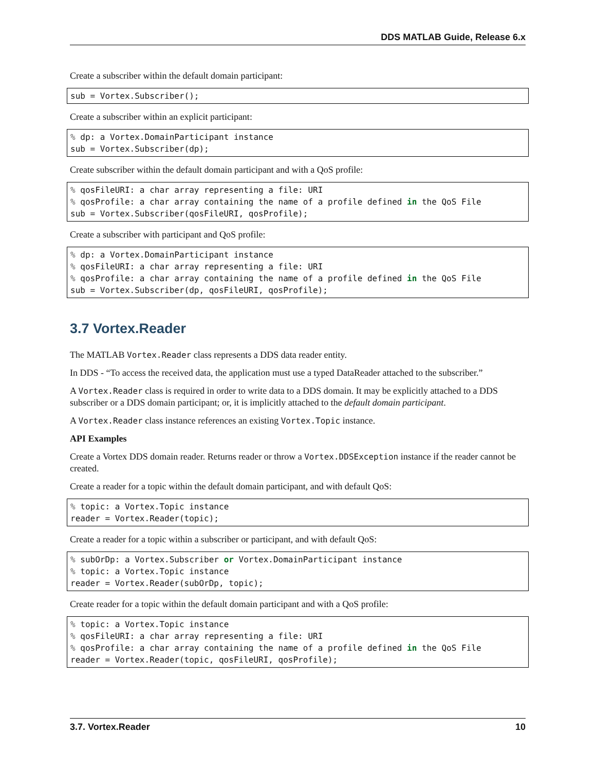DDS MATLAB Guide, Release 6.x
Create a subscriber within the default domain participant:
sub = Vortex.Subscriber();
Create a subscriber within an explicit participant:
% dp: a Vortex.DomainParticipant instance
sub = Vortex.Subscriber(dp);
Create subscriber within the default domain participant and with a QoS profile:
% qosFileURI: a char array representing a file: URI
% qosProfile: a char array containing the name of a profile defined in the QoS File
sub = Vortex.Subscriber(qosFileURI, qosProfile);
Create a subscriber with participant and QoS profile:
% dp: a Vortex.DomainParticipant instance
% qosFileURI: a char array representing a file: URI
% qosProfile: a char array containing the name of a profile defined in the QoS File
sub = Vortex.Subscriber(dp, qosFileURI, qosProfile);
3.7 Vortex.Reader
The MATLAB Vortex.Reader class represents a DDS data reader entity.
In DDS - “To access the received data, the application must use a typed DataReader attached to the subscriber.”
A Vortex.Reader class is required in order to write data to a DDS domain. It may be explicitly attached to a DDS subscriber or a DDS domain participant; or, it is implicitly attached to the default domain participant.
A Vortex.Reader class instance references an existing Vortex.Topic instance.
API Examples
Create a Vortex DDS domain reader. Returns reader or throw a Vortex.DDSException instance if the reader cannot be created.
Create a reader for a topic within the default domain participant, and with default QoS:
% topic: a Vortex.Topic instance
reader = Vortex.Reader(topic);
Create a reader for a topic within a subscriber or participant, and with default QoS:
% subOrDp: a Vortex.Subscriber or Vortex.DomainParticipant instance
% topic: a Vortex.Topic instance
reader = Vortex.Reader(subOrDp, topic);
Create reader for a topic within the default domain participant and with a QoS profile:
% topic: a Vortex.Topic instance
% qosFileURI: a char array representing a file: URI
% qosProfile: a char array containing the name of a profile defined in the QoS File
reader = Vortex.Reader(topic, qosFileURI, qosProfile);
3.7. Vortex.Reader 10